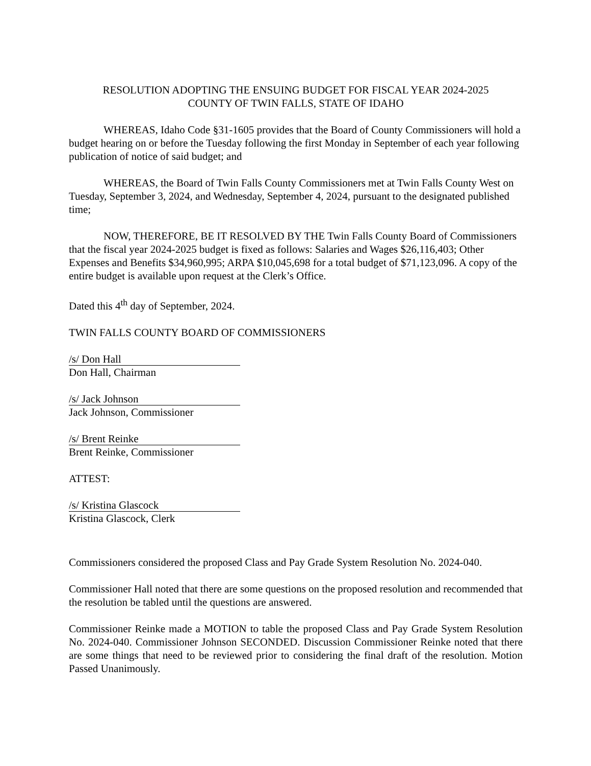RESOLUTION ADOPTING THE ENSUING BUDGET FOR FISCAL YEAR 2024-2025
COUNTY OF TWIN FALLS, STATE OF IDAHO
WHEREAS, Idaho Code §31-1605 provides that the Board of County Commissioners will hold a budget hearing on or before the Tuesday following the first Monday in September of each year following publication of notice of said budget; and
WHEREAS, the Board of Twin Falls County Commissioners met at Twin Falls County West on Tuesday, September 3, 2024, and Wednesday, September 4, 2024, pursuant to the designated published time;
NOW, THEREFORE, BE IT RESOLVED BY THE Twin Falls County Board of Commissioners that the fiscal year 2024-2025 budget is fixed as follows: Salaries and Wages $26,116,403; Other Expenses and Benefits $34,960,995; ARPA $10,045,698 for a total budget of $71,123,096. A copy of the entire budget is available upon request at the Clerk’s Office.
Dated this 4<sup>th</sup> day of September, 2024.
TWIN FALLS COUNTY BOARD OF COMMISSIONERS
/s/ Don Hall
Don Hall, Chairman
/s/ Jack Johnson
Jack Johnson, Commissioner
/s/ Brent Reinke
Brent Reinke, Commissioner
ATTEST:
/s/ Kristina Glascock
Kristina Glascock, Clerk
Commissioners considered the proposed Class and Pay Grade System Resolution No. 2024-040.
Commissioner Hall noted that there are some questions on the proposed resolution and recommended that the resolution be tabled until the questions are answered.
Commissioner Reinke made a MOTION to table the proposed Class and Pay Grade System Resolution No. 2024-040. Commissioner Johnson SECONDED. Discussion Commissioner Reinke noted that there are some things that need to be reviewed prior to considering the final draft of the resolution. Motion Passed Unanimously.